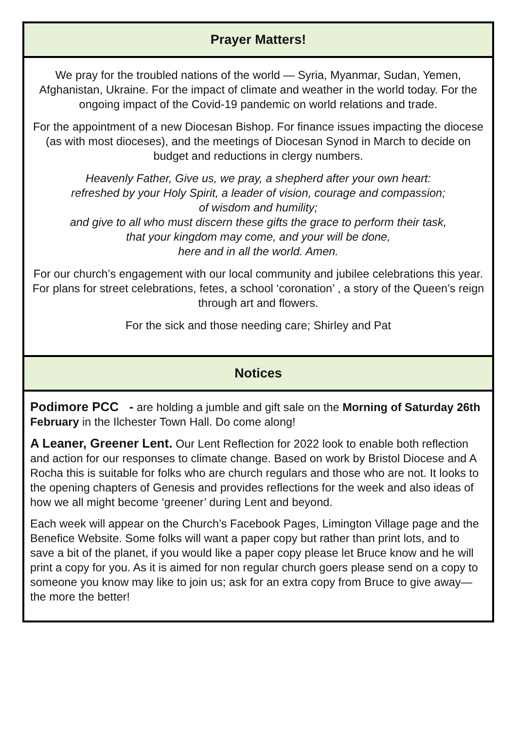Prayer Matters!
We pray for the troubled nations of the world — Syria, Myanmar, Sudan, Yemen, Afghanistan, Ukraine. For the impact of climate and weather in the world today. For the ongoing impact of the Covid-19 pandemic on world relations and trade.
For the appointment of a new Diocesan Bishop. For finance issues impacting the diocese (as with most dioceses), and the meetings of Diocesan Synod in March to decide on budget and reductions in clergy numbers.
Heavenly Father, Give us, we pray, a shepherd after your own heart:
refreshed by your Holy Spirit, a leader of vision, courage and compassion;
of wisdom and humility;
and give to all who must discern these gifts the grace to perform their task,
that your kingdom may come, and your will be done,
here and in all the world. Amen.
For our church’s engagement with our local community and jubilee celebrations this year. For plans for street celebrations, fetes, a school ‘coronation’ , a story of the Queen’s reign through art and flowers.
For the sick and those needing care; Shirley and Pat
Notices
Podimore PCC - are holding a jumble and gift sale on the Morning of Saturday 26th February in the Ilchester Town Hall. Do come along!
A Leaner, Greener Lent. Our Lent Reflection for 2022 look to enable both reflection and action for our responses to climate change. Based on work by Bristol Diocese and A Rocha this is suitable for folks who are church regulars and those who are not. It looks to the opening chapters of Genesis and provides reflections for the week and also ideas of how we all might become ‘greener’ during Lent and beyond.
Each week will appear on the Church’s Facebook Pages, Limington Village page and the Benefice Website. Some folks will want a paper copy but rather than print lots, and to save a bit of the planet, if you would like a paper copy please let Bruce know and he will print a copy for you. As it is aimed for non regular church goers please send on a copy to someone you know may like to join us; ask for an extra copy from Bruce to give away—the more the better!